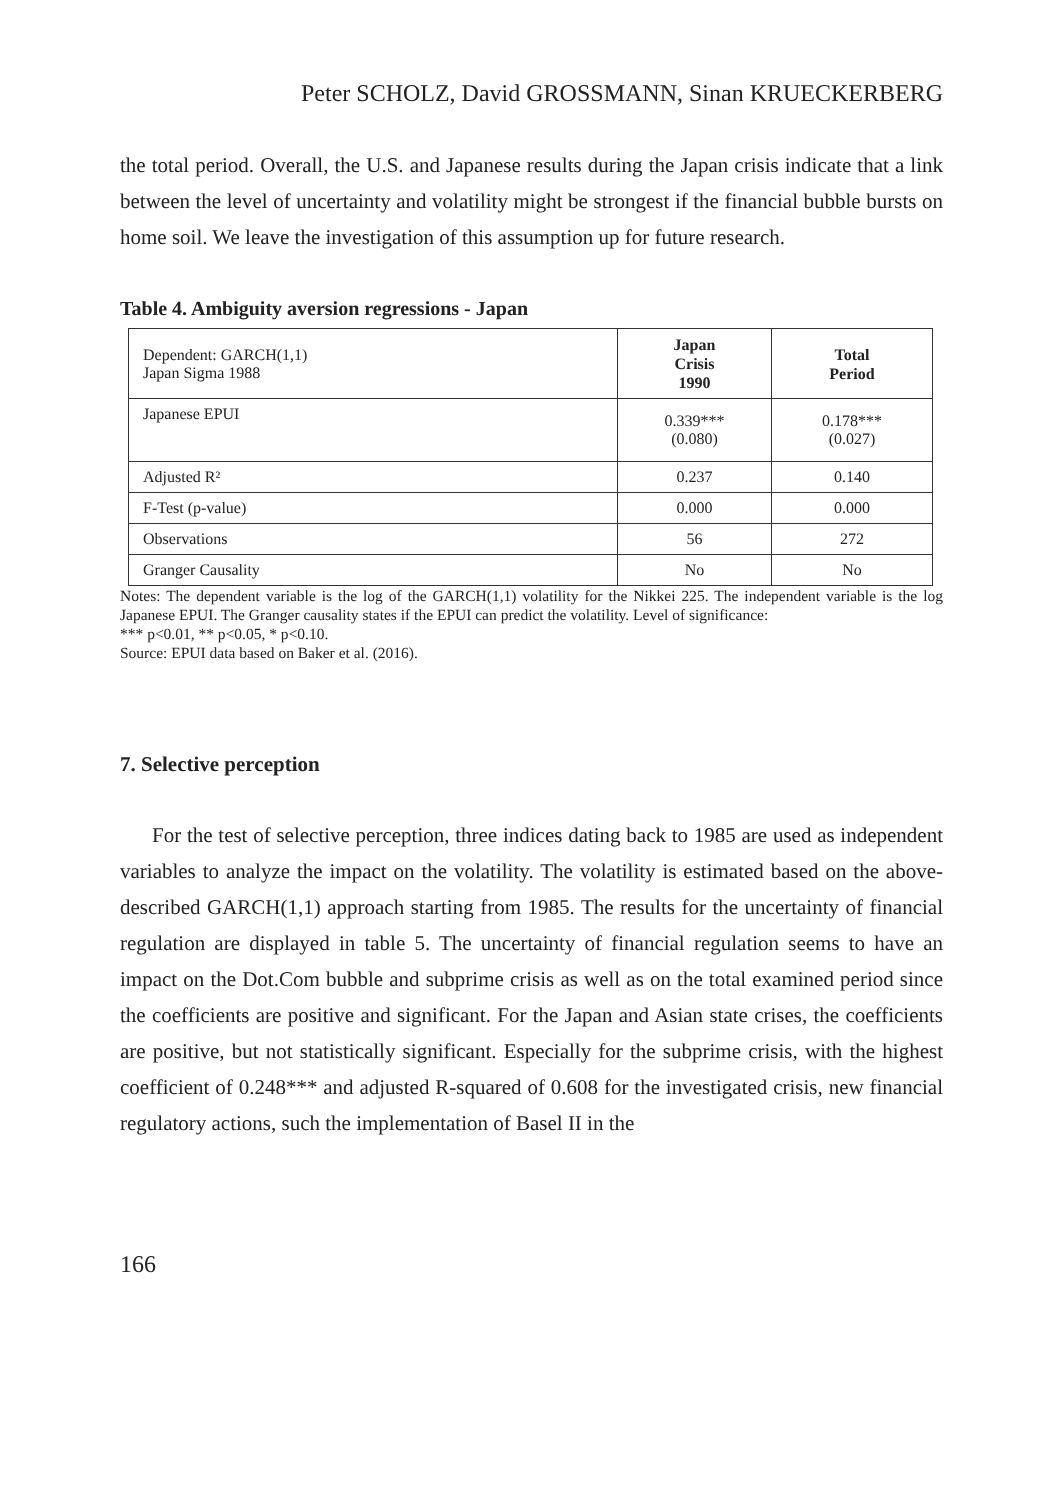Peter SCHOLZ, David GROSSMANN, Sinan KRUECKERBERG
the total period. Overall, the U.S. and Japanese results during the Japan crisis indicate that a link between the level of uncertainty and volatility might be strongest if the financial bubble bursts on home soil. We leave the investigation of this assumption up for future research.
Table 4. Ambiguity aversion regressions - Japan
| Dependent: GARCH(1,1) Japan Sigma 1988 | Japan Crisis 1990 | Total Period |
| Japanese EPUI | 0.339*** (0.080) | 0.178*** (0.027) |
| Adjusted R² | 0.237 | 0.140 |
| F-Test (p-value) | 0.000 | 0.000 |
| Observations | 56 | 272 |
| Granger Causality | No | No |
Notes: The dependent variable is the log of the GARCH(1,1) volatility for the Nikkei 225. The independent variable is the log Japanese EPUI. The Granger causality states if the EPUI can predict the volatility. Level of significance:
*** p<0.01, ** p<0.05, * p<0.10.
Source: EPUI data based on Baker et al. (2016).
7. Selective perception
For the test of selective perception, three indices dating back to 1985 are used as independent variables to analyze the impact on the volatility. The volatility is estimated based on the above-described GARCH(1,1) approach starting from 1985. The results for the uncertainty of financial regulation are displayed in table 5. The uncertainty of financial regulation seems to have an impact on the Dot.Com bubble and subprime crisis as well as on the total examined period since the coefficients are positive and significant. For the Japan and Asian state crises, the coefficients are positive, but not statistically significant. Especially for the subprime crisis, with the highest coefficient of 0.248*** and adjusted R-squared of 0.608 for the investigated crisis, new financial regulatory actions, such the implementation of Basel II in the
166